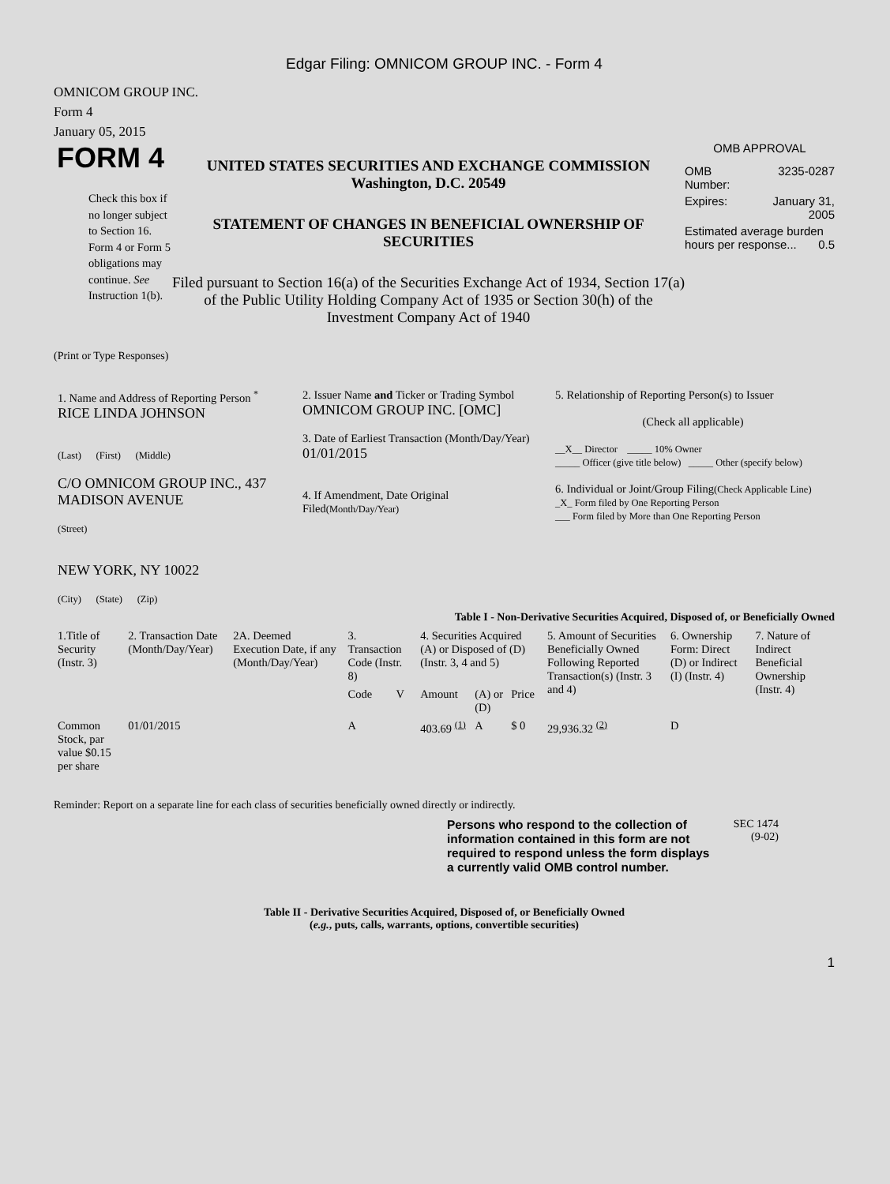Edgar Filing: OMNICOM GROUP INC. - Form 4
OMNICOM GROUP INC.
Form 4
January 05, 2015
FORM 4
Check this box if no longer subject to Section 16. Form 4 or Form 5 obligations may continue. See Instruction 1(b).
UNITED STATES SECURITIES AND EXCHANGE COMMISSION
Washington, D.C. 20549
STATEMENT OF CHANGES IN BENEFICIAL OWNERSHIP OF SECURITIES
Filed pursuant to Section 16(a) of the Securities Exchange Act of 1934, Section 17(a) of the Public Utility Holding Company Act of 1935 or Section 30(h) of the Investment Company Act of 1940
OMB APPROVAL
| OMB Number: | 3235-0287 |
| Expires: | January 31, 2005 |
| Estimated average burden hours per response... 0.5 | |
(Print or Type Responses)
| 1. Name and Address of Reporting Person <sup>*</sup> RICE LINDA JOHNSON (Last) (First) (Middle) C/O OMNICOM GROUP INC., 437 MADISON AVENUE (Street) NEW YORK, NY 10022 (City) (State) (Zip) | 2. Issuer Name and Ticker or Trading Symbol OMNICOM GROUP INC. [OMC] 3. Date of Earliest Transaction (Month/Day/Year) 01/01/2015 4. If Amendment, Date Original Filed (Month/Day/Year) | 5. Relationship of Reporting Person(s) to Issuer (Check all applicable) __X__ Director _____ 10% Owner _____ Officer (give title below) _____ Other (specify below) 6. Individual or Joint/Group Filing (Check Applicable Line) _X_ Form filed by One Reporting Person ___ Form filed by More than One Reporting Person |
Table I - Non-Derivative Securities Acquired, Disposed of, or Beneficially Owned
| 1.Title of Security (Instr. 3) | 2. Transaction Date (Month/Day/Year) | 2A. Deemed Execution Date, if any (Month/Day/Year) | 3. Transaction Code (Instr. 8) | | 4. Securities Acquired (A) or Disposed of (D) (Instr. 3, 4 and 5) | | | 5. Amount of Securities Beneficially Owned Following Reported Transaction(s) (Instr. 3 and 4) | 6. Ownership Form: Direct (D) or Indirect (I) (Instr. 4) | 7. Nature of Indirect Beneficial Ownership (Instr. 4) |
| --- | --- | --- | --- | --- | --- | --- | --- | --- | --- | --- |
| | | | Code | V | Amount | (A) or (D) | Price | | | |
| Common Stock, par value $0.15 per share | 01/01/2015 | | A | | 403.69 <sup>(1)</sup> | A | $ 0 | 29,936.32 <sup>(2)</sup> | D | |
Reminder: Report on a separate line for each class of securities beneficially owned directly or indirectly.
Persons who respond to the collection of information contained in this form are not required to respond unless the form displays a currently valid OMB control number.
SEC 1474
(9-02)
Table II - Derivative Securities Acquired, Disposed of, or Beneficially Owned
(e.g., puts, calls, warrants, options, convertible securities)
1